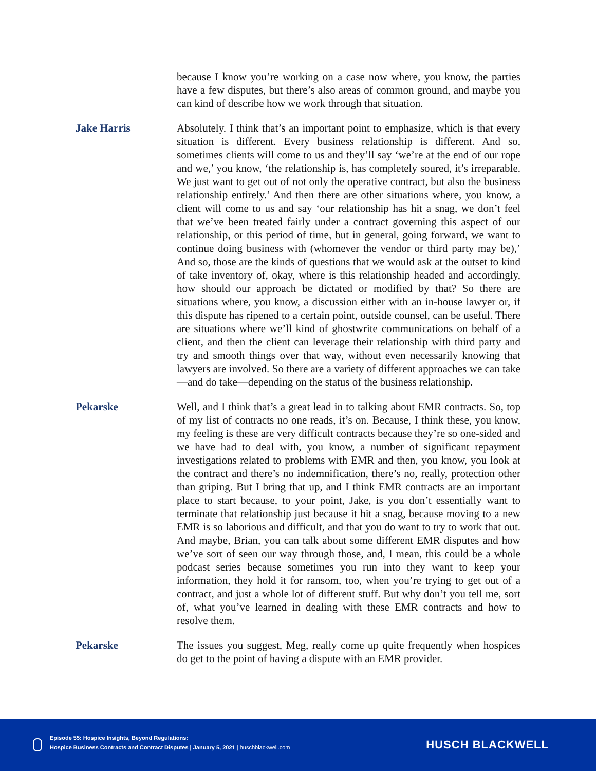because I know you’re working on a case now where, you know, the parties have a few disputes, but there’s also areas of common ground, and maybe you can kind of describe how we work through that situation.
Jake Harris Absolutely. I think that’s an important point to emphasize, which is that every situation is different. Every business relationship is different. And so, sometimes clients will come to us and they’ll say ‘we’re at the end of our rope and we,’ you know, ‘the relationship is, has completely soured, it’s irreparable. We just want to get out of not only the operative contract, but also the business relationship entirely.’ And then there are other situations where, you know, a client will come to us and say ‘our relationship has hit a snag, we don’t feel that we’ve been treated fairly under a contract governing this aspect of our relationship, or this period of time, but in general, going forward, we want to continue doing business with (whomever the vendor or third party may be),’ And so, those are the kinds of questions that we would ask at the outset to kind of take inventory of, okay, where is this relationship headed and accordingly, how should our approach be dictated or modified by that? So there are situations where, you know, a discussion either with an in-house lawyer or, if this dispute has ripened to a certain point, outside counsel, can be useful. There are situations where we’ll kind of ghostwrite communications on behalf of a client, and then the client can leverage their relationship with third party and try and smooth things over that way, without even necessarily knowing that lawyers are involved. So there are a variety of different approaches we can take—and do take—depending on the status of the business relationship.
Pekarske Well, and I think that’s a great lead in to talking about EMR contracts. So, top of my list of contracts no one reads, it’s on. Because, I think these, you know, my feeling is these are very difficult contracts because they’re so one-sided and we have had to deal with, you know, a number of significant repayment investigations related to problems with EMR and then, you know, you look at the contract and there’s no indemnification, there’s no, really, protection other than griping. But I bring that up, and I think EMR contracts are an important place to start because, to your point, Jake, is you don’t essentially want to terminate that relationship just because it hit a snag, because moving to a new EMR is so laborious and difficult, and that you do want to try to work that out. And maybe, Brian, you can talk about some different EMR disputes and how we’ve sort of seen our way through those, and, I mean, this could be a whole podcast series because sometimes you run into they want to keep your information, they hold it for ransom, too, when you’re trying to get out of a contract, and just a whole lot of different stuff. But why don’t you tell me, sort of, what you’ve learned in dealing with these EMR contracts and how to resolve them.
Pekarske The issues you suggest, Meg, really come up quite frequently when hospices do get to the point of having a dispute with an EMR provider.
Episode 55: Hospice Insights, Beyond Regulations:
Hospice Business Contracts and Contract Disputes | January 5, 2021 | huschblackwell.com
HUSCH BLACKWELL